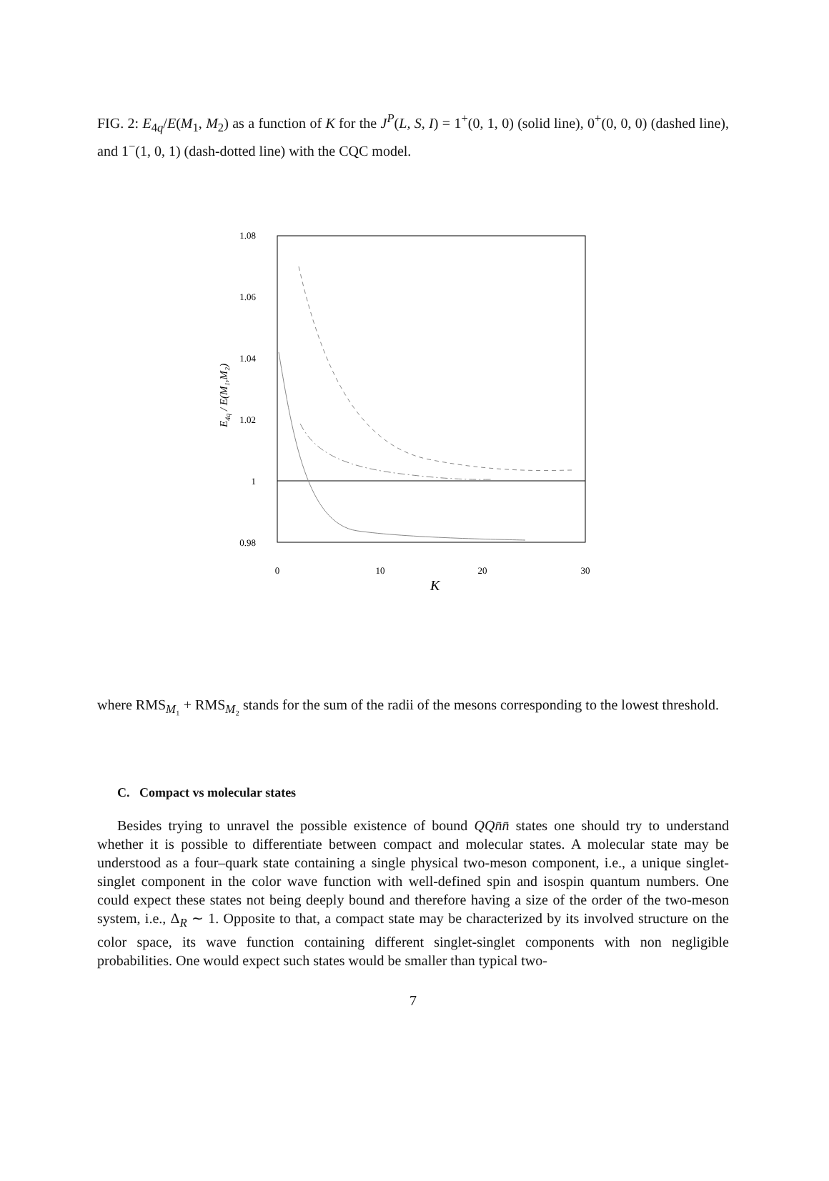FIG. 2: E<sub>4q</sub>/E(M<sub>1</sub>, M<sub>2</sub>) as a function of K for the J<sup>P</sup>(L, S, I) = 1<sup>+</sup>(0, 1, 0) (solid line), 0<sup>+</sup>(0, 0, 0) (dashed line), and 1<sup>−</sup>(1, 0, 1) (dash-dotted line) with the CQC model.
1.08
1.06
1.04
1.02
1
0.98
0
10
20
30
K
E4q / E(M₁,M₂)
where RMS<sub>M₁</sub> + RMS<sub>M₂</sub> stands for the sum of the radii of the mesons corresponding to the lowest threshold.
C. Compact vs molecular states
Besides trying to unravel the possible existence of bound QQn̄n̄ states one should try to understand whether it is possible to differentiate between compact and molecular states. A molecular state may be understood as a four–quark state containing a single physical two-meson component, i.e., a unique singlet-singlet component in the color wave function with well-defined spin and isospin quantum numbers. One could expect these states not being deeply bound and therefore having a size of the order of the two-meson system, i.e., Δ<sub>R</sub> ∼ 1. Opposite to that, a compact state may be characterized by its involved structure on the color space, its wave function containing different singlet-singlet components with non negligible probabilities. One would expect such states would be smaller than typical two-
7